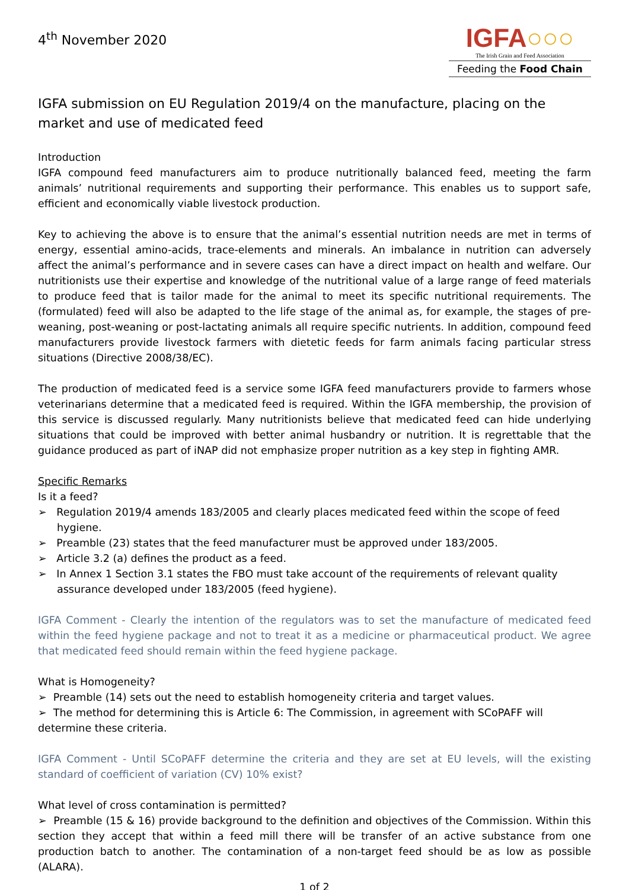4<sup>th</sup> November 2020
IGFA○○○
The Irish Grain and Feed Association
Feeding the Food Chain
IGFA submission on EU Regulation 2019/4 on the manufacture, placing on the market and use of medicated feed
Introduction
IGFA compound feed manufacturers aim to produce nutritionally balanced feed, meeting the farm animals’ nutritional requirements and supporting their performance. This enables us to support safe, efficient and economically viable livestock production.
Key to achieving the above is to ensure that the animal’s essential nutrition needs are met in terms of energy, essential amino-acids, trace-elements and minerals. An imbalance in nutrition can adversely affect the animal’s performance and in severe cases can have a direct impact on health and welfare. Our nutritionists use their expertise and knowledge of the nutritional value of a large range of feed materials to produce feed that is tailor made for the animal to meet its specific nutritional requirements. The (formulated) feed will also be adapted to the life stage of the animal as, for example, the stages of pre-weaning, post-weaning or post-lactating animals all require specific nutrients. In addition, compound feed manufacturers provide livestock farmers with dietetic feeds for farm animals facing particular stress situations (Directive 2008/38/EC).
The production of medicated feed is a service some IGFA feed manufacturers provide to farmers whose veterinarians determine that a medicated feed is required. Within the IGFA membership, the provision of this service is discussed regularly. Many nutritionists believe that medicated feed can hide underlying situations that could be improved with better animal husbandry or nutrition. It is regrettable that the guidance produced as part of iNAP did not emphasize proper nutrition as a key step in fighting AMR.
Specific Remarks
Is it a feed?
➢ Regulation 2019/4 amends 183/2005 and clearly places medicated feed within the scope of feed hygiene.
➢ Preamble (23) states that the feed manufacturer must be approved under 183/2005.
➢ Article 3.2 (a) defines the product as a feed.
➢ In Annex 1 Section 3.1 states the FBO must take account of the requirements of relevant quality assurance developed under 183/2005 (feed hygiene).
IGFA Comment - Clearly the intention of the regulators was to set the manufacture of medicated feed within the feed hygiene package and not to treat it as a medicine or pharmaceutical product. We agree that medicated feed should remain within the feed hygiene package.
What is Homogeneity?
➢ Preamble (14) sets out the need to establish homogeneity criteria and target values.
➢ The method for determining this is Article 6: The Commission, in agreement with SCoPAFF will determine these criteria.
IGFA Comment - Until SCoPAFF determine the criteria and they are set at EU levels, will the existing standard of coefficient of variation (CV) 10% exist?
What level of cross contamination is permitted?
➢ Preamble (15 & 16) provide background to the definition and objectives of the Commission. Within this section they accept that within a feed mill there will be transfer of an active substance from one production batch to another. The contamination of a non-target feed should be as low as possible (ALARA).
1 of 2